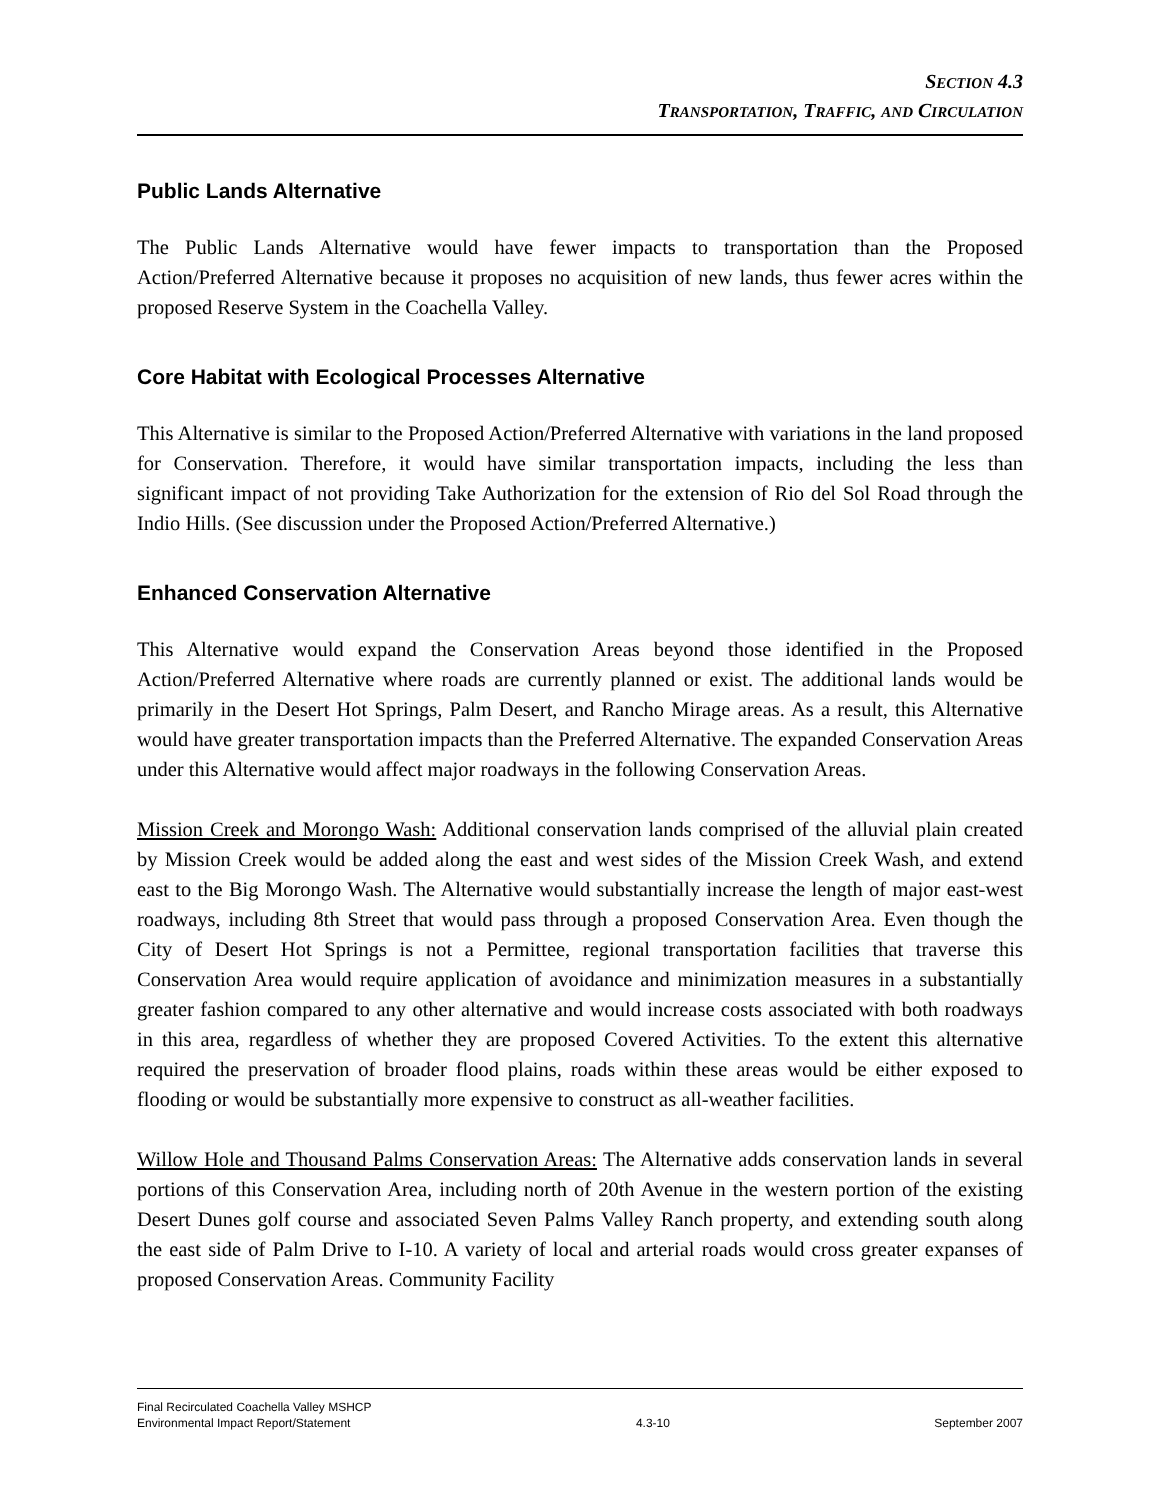SECTION 4.3
TRANSPORTATION, TRAFFIC, AND CIRCULATION
Public Lands Alternative
The Public Lands Alternative would have fewer impacts to transportation than the Proposed Action/Preferred Alternative because it proposes no acquisition of new lands, thus fewer acres within the proposed Reserve System in the Coachella Valley.
Core Habitat with Ecological Processes Alternative
This Alternative is similar to the Proposed Action/Preferred Alternative with variations in the land proposed for Conservation. Therefore, it would have similar transportation impacts, including the less than significant impact of not providing Take Authorization for the extension of Rio del Sol Road through the Indio Hills. (See discussion under the Proposed Action/Preferred Alternative.)
Enhanced Conservation Alternative
This Alternative would expand the Conservation Areas beyond those identified in the Proposed Action/Preferred Alternative where roads are currently planned or exist. The additional lands would be primarily in the Desert Hot Springs, Palm Desert, and Rancho Mirage areas. As a result, this Alternative would have greater transportation impacts than the Preferred Alternative. The expanded Conservation Areas under this Alternative would affect major roadways in the following Conservation Areas.
Mission Creek and Morongo Wash: Additional conservation lands comprised of the alluvial plain created by Mission Creek would be added along the east and west sides of the Mission Creek Wash, and extend east to the Big Morongo Wash. The Alternative would substantially increase the length of major east-west roadways, including 8th Street that would pass through a proposed Conservation Area. Even though the City of Desert Hot Springs is not a Permittee, regional transportation facilities that traverse this Conservation Area would require application of avoidance and minimization measures in a substantially greater fashion compared to any other alternative and would increase costs associated with both roadways in this area, regardless of whether they are proposed Covered Activities. To the extent this alternative required the preservation of broader flood plains, roads within these areas would be either exposed to flooding or would be substantially more expensive to construct as all-weather facilities.
Willow Hole and Thousand Palms Conservation Areas: The Alternative adds conservation lands in several portions of this Conservation Area, including north of 20th Avenue in the western portion of the existing Desert Dunes golf course and associated Seven Palms Valley Ranch property, and extending south along the east side of Palm Drive to I-10. A variety of local and arterial roads would cross greater expanses of proposed Conservation Areas. Community Facility
Final Recirculated Coachella Valley MSHCP
Environmental Impact Report/Statement
4.3-10
September 2007